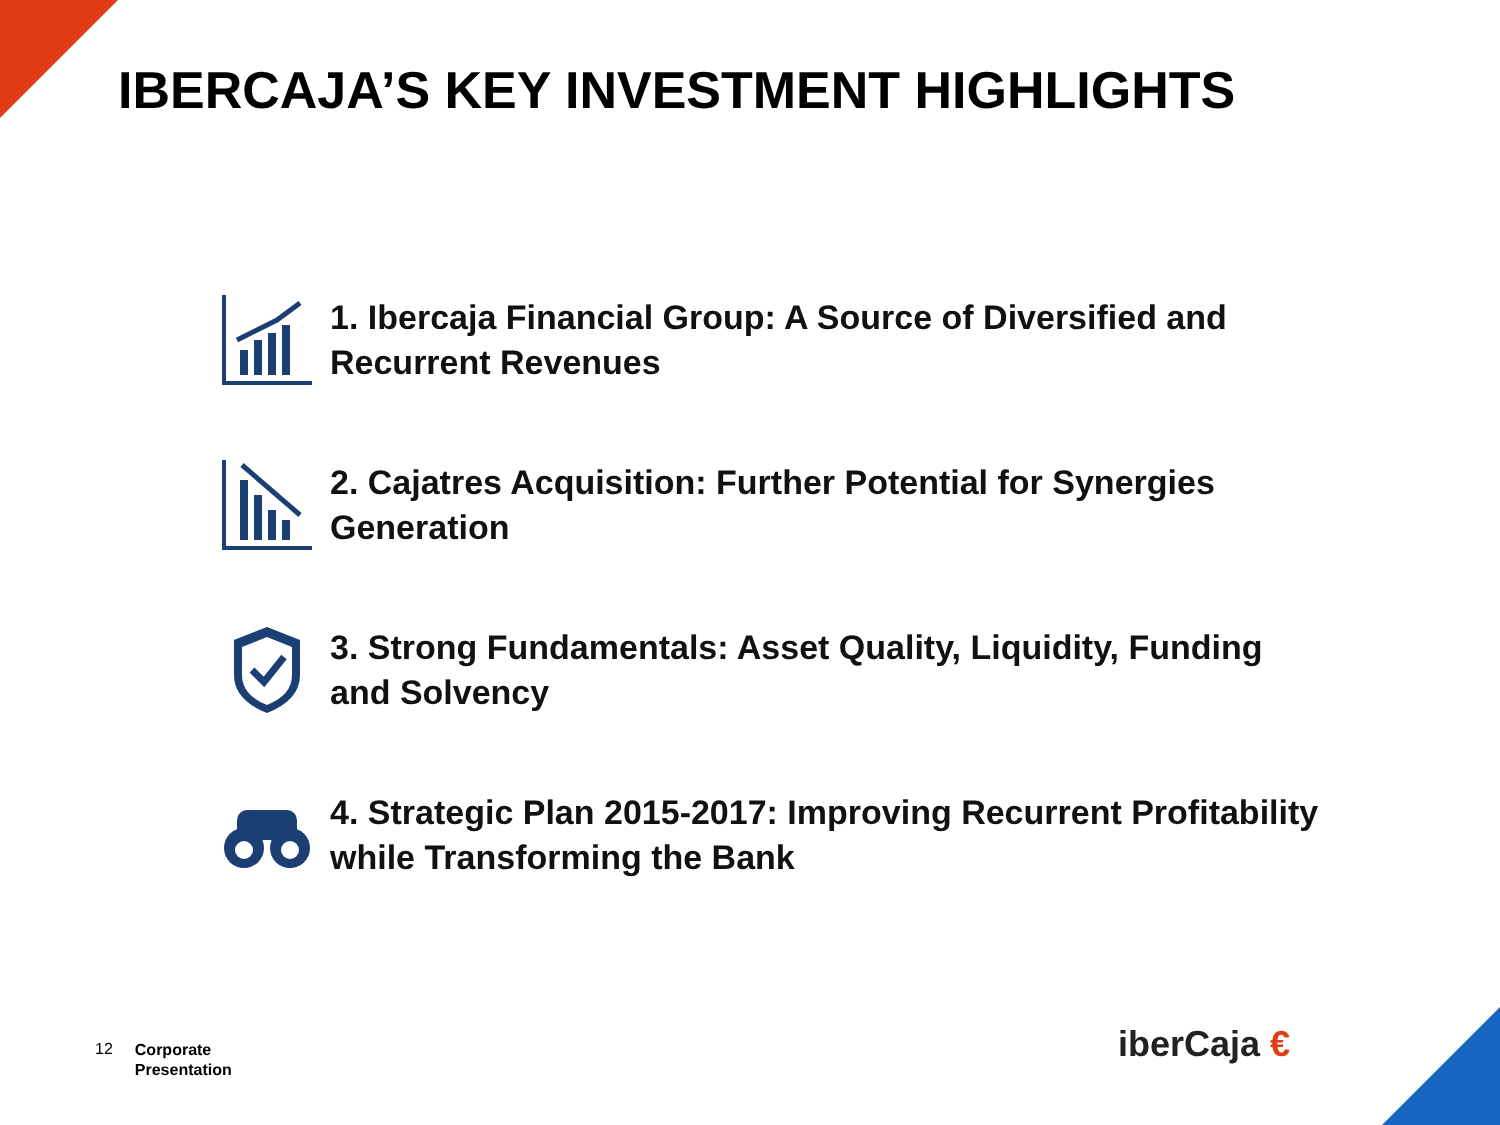IBERCAJA’S KEY INVESTMENT HIGHLIGHTS
1. Ibercaja Financial Group: A Source of Diversified and Recurrent Revenues
2. Cajatres Acquisition: Further Potential for Synergies Generation
3. Strong Fundamentals: Asset Quality, Liquidity, Funding and Solvency
4. Strategic Plan 2015-2017: Improving Recurrent Profitability while Transforming the Bank
12 Corporate
Presentation
iberCaja €